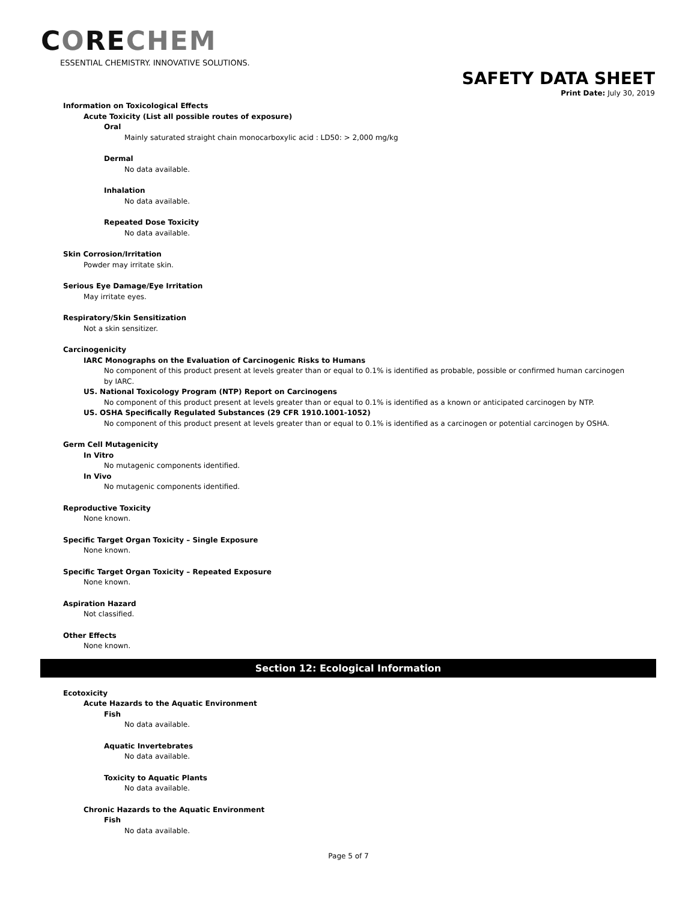CORECHEM
ESSENTIAL CHEMISTRY. INNOVATIVE SOLUTIONS.
SAFETY DATA SHEET
Print Date: July 30, 2019
Information on Toxicological Effects
Acute Toxicity (List all possible routes of exposure)
Oral
Mainly saturated straight chain monocarboxylic acid : LD50: > 2,000 mg/kg
Dermal
No data available.
Inhalation
No data available.
Repeated Dose Toxicity
No data available.
Skin Corrosion/Irritation
Powder may irritate skin.
Serious Eye Damage/Eye Irritation
May irritate eyes.
Respiratory/Skin Sensitization
Not a skin sensitizer.
Carcinogenicity
IARC Monographs on the Evaluation of Carcinogenic Risks to Humans
No component of this product present at levels greater than or equal to 0.1% is identified as probable, possible or confirmed human carcinogen by IARC.
US. National Toxicology Program (NTP) Report on Carcinogens
No component of this product present at levels greater than or equal to 0.1% is identified as a known or anticipated carcinogen by NTP.
US. OSHA Specifically Regulated Substances (29 CFR 1910.1001-1052)
No component of this product present at levels greater than or equal to 0.1% is identified as a carcinogen or potential carcinogen by OSHA.
Germ Cell Mutagenicity
In Vitro
No mutagenic components identified.
In Vivo
No mutagenic components identified.
Reproductive Toxicity
None known.
Specific Target Organ Toxicity – Single Exposure
None known.
Specific Target Organ Toxicity – Repeated Exposure
None known.
Aspiration Hazard
Not classified.
Other Effects
None known.
Section 12: Ecological Information
Ecotoxicity
Acute Hazards to the Aquatic Environment
Fish
No data available.
Aquatic Invertebrates
No data available.
Toxicity to Aquatic Plants
No data available.
Chronic Hazards to the Aquatic Environment
Fish
No data available.
Page 5 of 7